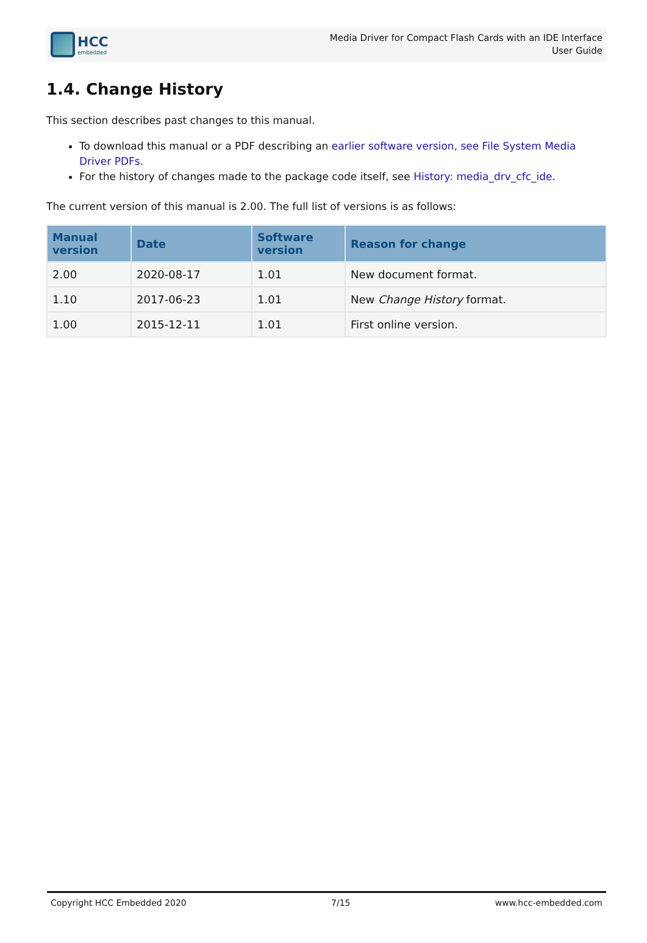HCC
embedded
Media Driver for Compact Flash Cards with an IDE Interface
User Guide
1.4. Change History
This section describes past changes to this manual.
To download this manual or a PDF describing an earlier software version, see File System Media Driver PDFs.
For the history of changes made to the package code itself, see History: media_drv_cfc_ide.
The current version of this manual is 2.00. The full list of versions is as follows:
| Manual version | Date | Software version | Reason for change |
| --- | --- | --- | --- |
| 2.00 | 2020-08-17 | 1.01 | New document format. |
| 1.10 | 2017-06-23 | 1.01 | New Change History format. |
| 1.00 | 2015-12-11 | 1.01 | First online version. |
Copyright HCC Embedded 2020 7/15 www.hcc-embedded.com